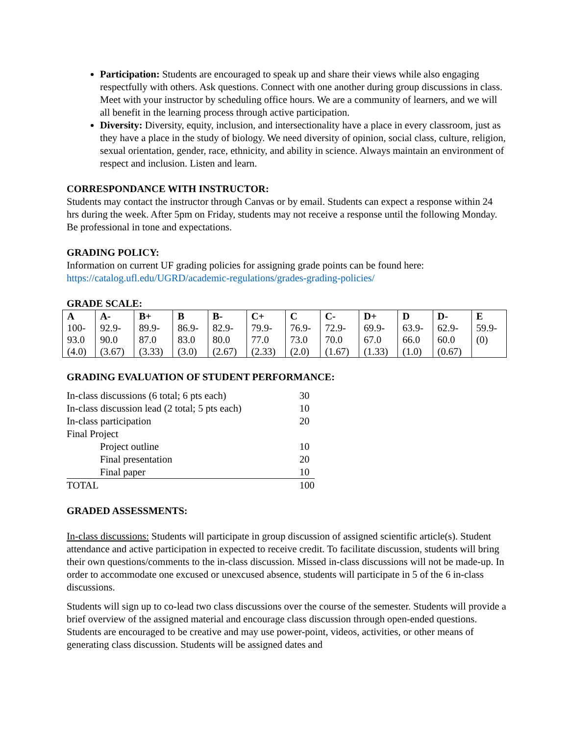Participation: Students are encouraged to speak up and share their views while also engaging respectfully with others. Ask questions. Connect with one another during group discussions in class. Meet with your instructor by scheduling office hours. We are a community of learners, and we will all benefit in the learning process through active participation.
Diversity: Diversity, equity, inclusion, and intersectionality have a place in every classroom, just as they have a place in the study of biology. We need diversity of opinion, social class, culture, religion, sexual orientation, gender, race, ethnicity, and ability in science. Always maintain an environment of respect and inclusion. Listen and learn.
CORRESPONDANCE WITH INSTRUCTOR:
Students may contact the instructor through Canvas or by email. Students can expect a response within 24 hrs during the week. After 5pm on Friday, students may not receive a response until the following Monday. Be professional in tone and expectations.
GRADING POLICY:
Information on current UF grading policies for assigning grade points can be found here: https://catalog.ufl.edu/UGRD/academic-regulations/grades-grading-policies/
GRADE SCALE:
| A 100- 93.0 (4.0) | A- 92.9- 90.0 (3.67) | B+ 89.9- 87.0 (3.33) | B 86.9- 83.0 (3.0) | B- 82.9- 80.0 (2.67) | C+ 79.9- 77.0 (2.33) | C 76.9- 73.0 (2.0) | C- 72.9- 70.0 (1.67) | D+ 69.9- 67.0 (1.33) | D 63.9- 66.0 (1.0) | D- 62.9- 60.0 (0.67) | E 59.9- (0) |
GRADING EVALUATION OF STUDENT PERFORMANCE:
| In-class discussions (6 total; 6 pts each) | 30 |
| In-class discussion lead (2 total; 5 pts each) | 10 |
| In-class participation | 20 |
| Final Project | |
| Project outline | 10 |
| Final presentation | 20 |
| Final paper | 10 |
| TOTAL | 100 |
GRADED ASSESSMENTS:
In-class discussions: Students will participate in group discussion of assigned scientific article(s). Student attendance and active participation in expected to receive credit. To facilitate discussion, students will bring their own questions/comments to the in-class discussion. Missed in-class discussions will not be made-up. In order to accommodate one excused or unexcused absence, students will participate in 5 of the 6 in-class discussions.
Students will sign up to co-lead two class discussions over the course of the semester. Students will provide a brief overview of the assigned material and encourage class discussion through open-ended questions. Students are encouraged to be creative and may use power-point, videos, activities, or other means of generating class discussion. Students will be assigned dates and